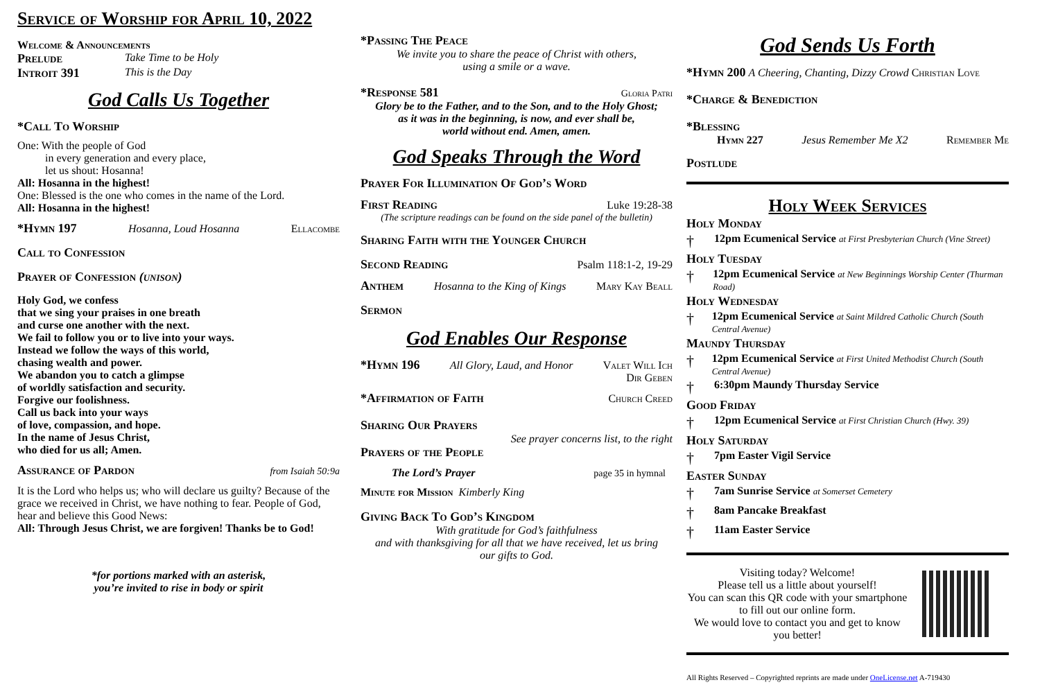Service of Worship for April 10, 2022
Welcome & Announcements
Prelude Take Time to be Holy
Introit 391 This is the Day
God Calls Us Together
*Call To Worship
One: With the people of God
in every generation and every place,
let us shout: Hosanna!
All: Hosanna in the highest!
One: Blessed is the one who comes in the name of the Lord.
All: Hosanna in the highest!
*Hymn 197 Hosanna, Loud Hosanna Ellacombe
Call to Confession
Prayer of Confession (unison)
Holy God, we confess
that we sing your praises in one breath
and curse one another with the next.
We fail to follow you or to live into your ways.
Instead we follow the ways of this world,
chasing wealth and power.
We abandon you to catch a glimpse
of worldly satisfaction and security.
Forgive our foolishness.
Call us back into your ways
of love, compassion, and hope.
In the name of Jesus Christ,
who died for us all; Amen.
Assurance of Pardon from Isaiah 50:9a
It is the Lord who helps us; who will declare us guilty? Because of the grace we received in Christ, we have nothing to fear. People of God, hear and believe this Good News:
All: Through Jesus Christ, we are forgiven! Thanks be to God!
*for portions marked with an asterisk,
you’re invited to rise in body or spirit
*Passing The Peace
We invite you to share the peace of Christ with others,
using a smile or a wave.
*Response 581 Gloria Patri
Glory be to the Father, and to the Son, and to the Holy Ghost;
as it was in the beginning, is now, and ever shall be,
world without end. Amen, amen.
God Speaks Through the Word
Prayer For Illumination Of God’s Word
First Reading Luke 19:28-38
(The scripture readings can be found on the side panel of the bulletin)
Sharing Faith with the Younger Church
Second Reading Psalm 118:1-2, 19-29
Anthem Hosanna to the King of Kings Mary Kay Beall
Sermon
God Enables Our Response
*Hymn 196 All Glory, Laud, and Honor Valet Will Ich
Dir Geben
*Affirmation of Faith Church Creed
Sharing Our Prayers
See prayer concerns list, to the right
Prayers of the People
The Lord’s Prayer page 35 in hymnal
Minute for Mission Kimberly King
Giving Back To God’s Kingdom
With gratitude for God’s faithfulness
and with thanksgiving for all that we have received, let us bring
our gifts to God.
God Sends Us Forth
*Hymn 200 A Cheering, Chanting, Dizzy Crowd Christian Love
*Charge & Benediction
*Blessing
Hymn 227 Jesus Remember Me X2 Remember Me
Postlude
Holy Week Services
Holy Monday
† 12pm Ecumenical Service at First Presbyterian Church (Vine Street)
Holy Tuesday
† 12pm Ecumenical Service at New Beginnings Worship Center (Thurman Road)
Holy Wednesday
† 12pm Ecumenical Service at Saint Mildred Catholic Church (South Central Avenue)
Maundy Thursday
† 12pm Ecumenical Service at First United Methodist Church (South Central Avenue)
† 6:30pm Maundy Thursday Service
Good Friday
† 12pm Ecumenical Service at First Christian Church (Hwy. 39)
Holy Saturday
† 7pm Easter Vigil Service
Easter Sunday
† 7am Sunrise Service at Somerset Cemetery
† 8am Pancake Breakfast
† 11am Easter Service
Visiting today? Welcome!
Please tell us a little about yourself!
You can scan this QR code with your smartphone to fill out our online form.
We would love to contact you and get to know you better!
All Rights Reserved – Copyrighted reprints are made under OneLicense.net A-719430